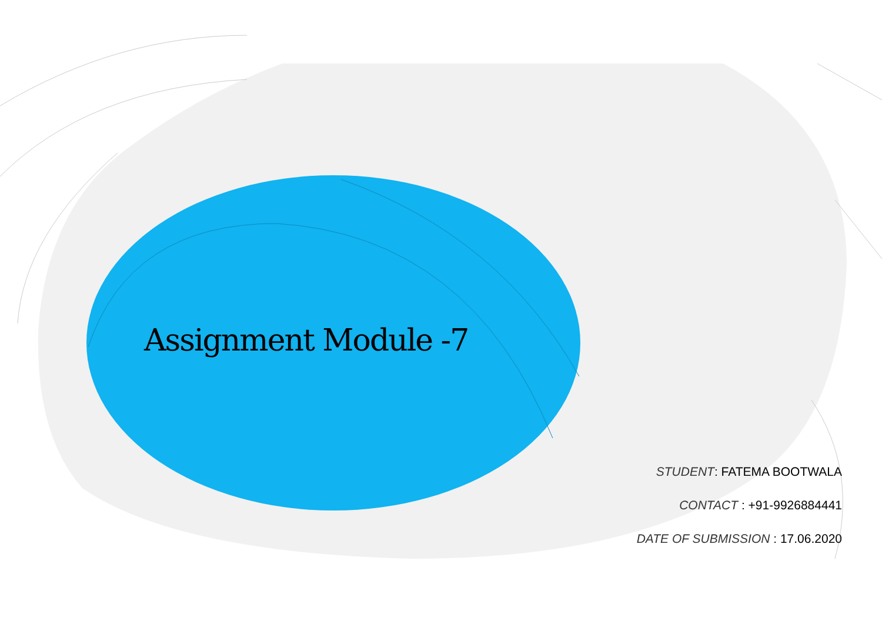Assignment Module -7
STUDENT: FATEMA BOOTWALA
CONTACT : +91-9926884441
DATE OF SUBMISSION : 17.06.2020